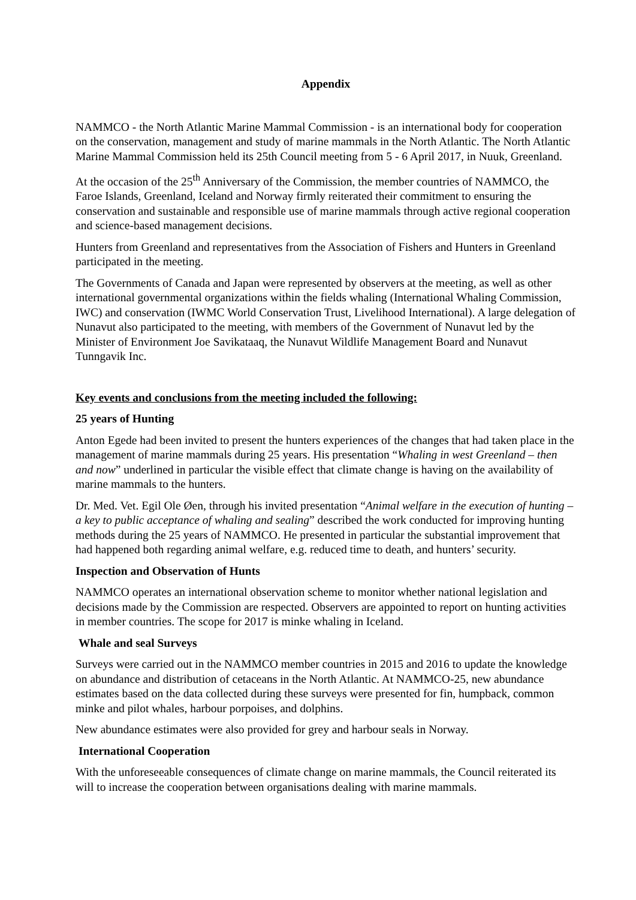Appendix
NAMMCO - the North Atlantic Marine Mammal Commission - is an international body for cooperation on the conservation, management and study of marine mammals in the North Atlantic. The North Atlantic Marine Mammal Commission held its 25th Council meeting from 5 - 6 April 2017, in Nuuk, Greenland.
At the occasion of the 25<sup>th</sup> Anniversary of the Commission, the member countries of NAMMCO, the Faroe Islands, Greenland, Iceland and Norway firmly reiterated their commitment to ensuring the conservation and sustainable and responsible use of marine mammals through active regional cooperation and science-based management decisions.
Hunters from Greenland and representatives from the Association of Fishers and Hunters in Greenland participated in the meeting.
The Governments of Canada and Japan were represented by observers at the meeting, as well as other international governmental organizations within the fields whaling (International Whaling Commission, IWC) and conservation (IWMC World Conservation Trust, Livelihood International). A large delegation of Nunavut also participated to the meeting, with members of the Government of Nunavut led by the Minister of Environment Joe Savikataaq, the Nunavut Wildlife Management Board and Nunavut Tunngavik Inc.
Key events and conclusions from the meeting included the following:
25 years of Hunting
Anton Egede had been invited to present the hunters experiences of the changes that had taken place in the management of marine mammals during 25 years. His presentation “Whaling in west Greenland – then and now” underlined in particular the visible effect that climate change is having on the availability of marine mammals to the hunters.
Dr. Med. Vet. Egil Ole Øen, through his invited presentation “Animal welfare in the execution of hunting – a key to public acceptance of whaling and sealing” described the work conducted for improving hunting methods during the 25 years of NAMMCO. He presented in particular the substantial improvement that had happened both regarding animal welfare, e.g. reduced time to death, and hunters’ security.
Inspection and Observation of Hunts
NAMMCO operates an international observation scheme to monitor whether national legislation and decisions made by the Commission are respected. Observers are appointed to report on hunting activities in member countries. The scope for 2017 is minke whaling in Iceland.
Whale and seal Surveys
Surveys were carried out in the NAMMCO member countries in 2015 and 2016 to update the knowledge on abundance and distribution of cetaceans in the North Atlantic. At NAMMCO-25, new abundance estimates based on the data collected during these surveys were presented for fin, humpback, common minke and pilot whales, harbour porpoises, and dolphins.
New abundance estimates were also provided for grey and harbour seals in Norway.
International Cooperation
With the unforeseeable consequences of climate change on marine mammals, the Council reiterated its will to increase the cooperation between organisations dealing with marine mammals.